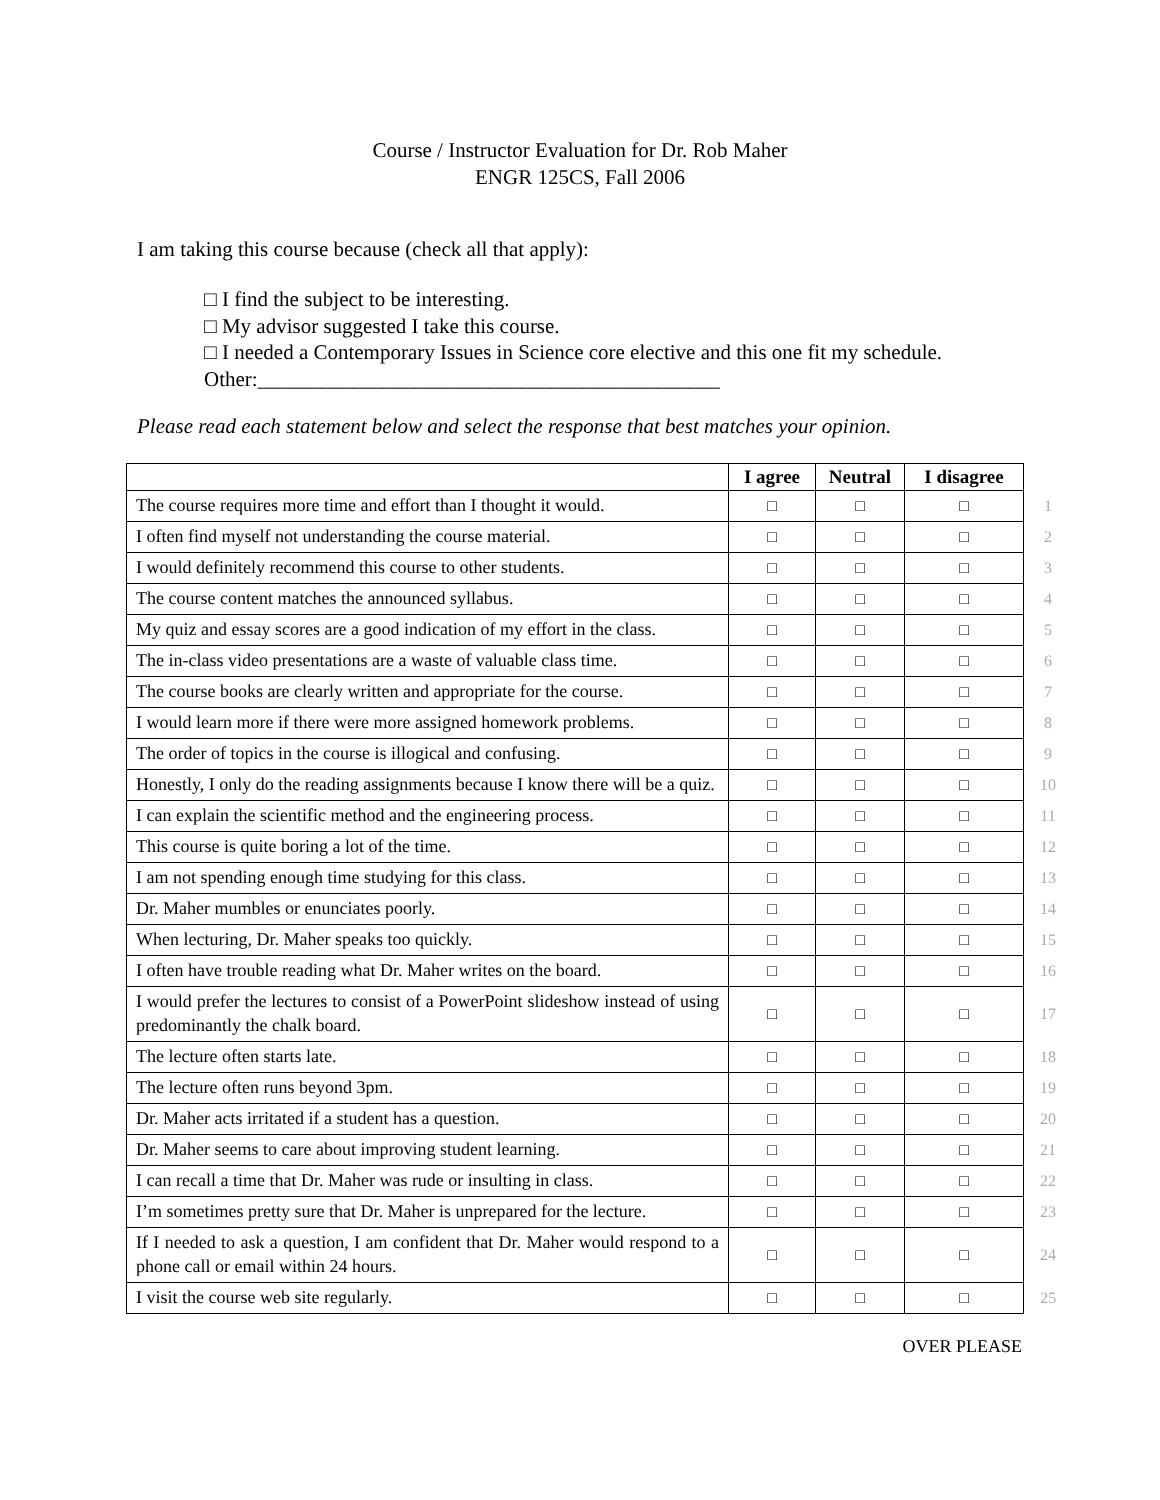Course / Instructor Evaluation for Dr. Rob Maher
ENGR 125CS, Fall 2006
I am taking this course because (check all that apply):
□ I find the subject to be interesting.
□ My advisor suggested I take this course.
□ I needed a Contemporary Issues in Science core elective and this one fit my schedule.
Other:____________________________________________
Please read each statement below and select the response that best matches your opinion.
| | I agree | Neutral | I disagree | |
| The course requires more time and effort than I thought it would. | □ | □ | □ | 1 |
| I often find myself not understanding the course material. | □ | □ | □ | 2 |
| I would definitely recommend this course to other students. | □ | □ | □ | 3 |
| The course content matches the announced syllabus. | □ | □ | □ | 4 |
| My quiz and essay scores are a good indication of my effort in the class. | □ | □ | □ | 5 |
| The in-class video presentations are a waste of valuable class time. | □ | □ | □ | 6 |
| The course books are clearly written and appropriate for the course. | □ | □ | □ | 7 |
| I would learn more if there were more assigned homework problems. | □ | □ | □ | 8 |
| The order of topics in the course is illogical and confusing. | □ | □ | □ | 9 |
| Honestly, I only do the reading assignments because I know there will be a quiz. | □ | □ | □ | 10 |
| I can explain the scientific method and the engineering process. | □ | □ | □ | 11 |
| This course is quite boring a lot of the time. | □ | □ | □ | 12 |
| I am not spending enough time studying for this class. | □ | □ | □ | 13 |
| Dr. Maher mumbles or enunciates poorly. | □ | □ | □ | 14 |
| When lecturing, Dr. Maher speaks too quickly. | □ | □ | □ | 15 |
| I often have trouble reading what Dr. Maher writes on the board. | □ | □ | □ | 16 |
| I would prefer the lectures to consist of a PowerPoint slideshow instead of using predominantly the chalk board. | □ | □ | □ | 17 |
| The lecture often starts late. | □ | □ | □ | 18 |
| The lecture often runs beyond 3pm. | □ | □ | □ | 19 |
| Dr. Maher acts irritated if a student has a question. | □ | □ | □ | 20 |
| Dr. Maher seems to care about improving student learning. | □ | □ | □ | 21 |
| I can recall a time that Dr. Maher was rude or insulting in class. | □ | □ | □ | 22 |
| I’m sometimes pretty sure that Dr. Maher is unprepared for the lecture. | □ | □ | □ | 23 |
| If I needed to ask a question, I am confident that Dr. Maher would respond to a phone call or email within 24 hours. | □ | □ | □ | 24 |
| I visit the course web site regularly. | □ | □ | □ | 25 |
OVER PLEASE